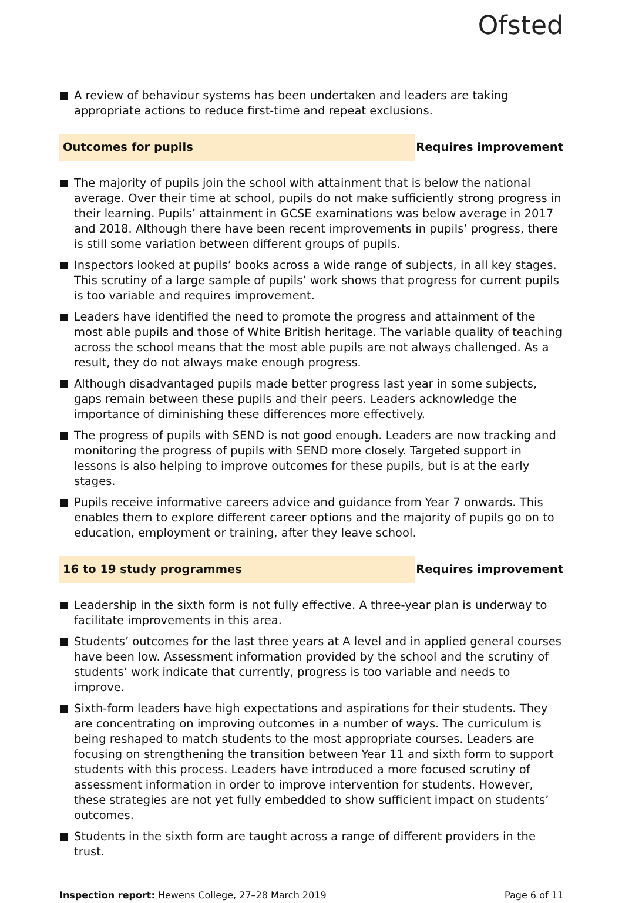Ofsted
A review of behaviour systems has been undertaken and leaders are taking appropriate actions to reduce first-time and repeat exclusions.
Outcomes for pupils
Requires improvement
The majority of pupils join the school with attainment that is below the national average. Over their time at school, pupils do not make sufficiently strong progress in their learning. Pupils’ attainment in GCSE examinations was below average in 2017 and 2018. Although there have been recent improvements in pupils’ progress, there is still some variation between different groups of pupils.
Inspectors looked at pupils’ books across a wide range of subjects, in all key stages. This scrutiny of a large sample of pupils’ work shows that progress for current pupils is too variable and requires improvement.
Leaders have identified the need to promote the progress and attainment of the most able pupils and those of White British heritage. The variable quality of teaching across the school means that the most able pupils are not always challenged. As a result, they do not always make enough progress.
Although disadvantaged pupils made better progress last year in some subjects, gaps remain between these pupils and their peers. Leaders acknowledge the importance of diminishing these differences more effectively.
The progress of pupils with SEND is not good enough. Leaders are now tracking and monitoring the progress of pupils with SEND more closely. Targeted support in lessons is also helping to improve outcomes for these pupils, but is at the early stages.
Pupils receive informative careers advice and guidance from Year 7 onwards. This enables them to explore different career options and the majority of pupils go on to education, employment or training, after they leave school.
16 to 19 study programmes
Requires improvement
Leadership in the sixth form is not fully effective. A three-year plan is underway to facilitate improvements in this area.
Students’ outcomes for the last three years at A level and in applied general courses have been low. Assessment information provided by the school and the scrutiny of students’ work indicate that currently, progress is too variable and needs to improve.
Sixth-form leaders have high expectations and aspirations for their students. They are concentrating on improving outcomes in a number of ways. The curriculum is being reshaped to match students to the most appropriate courses. Leaders are focusing on strengthening the transition between Year 11 and sixth form to support students with this process. Leaders have introduced a more focused scrutiny of assessment information in order to improve intervention for students. However, these strategies are not yet fully embedded to show sufficient impact on students’ outcomes.
Students in the sixth form are taught across a range of different providers in the trust.
Inspection report: Hewens College, 27–28 March 2019
Page 6 of 11